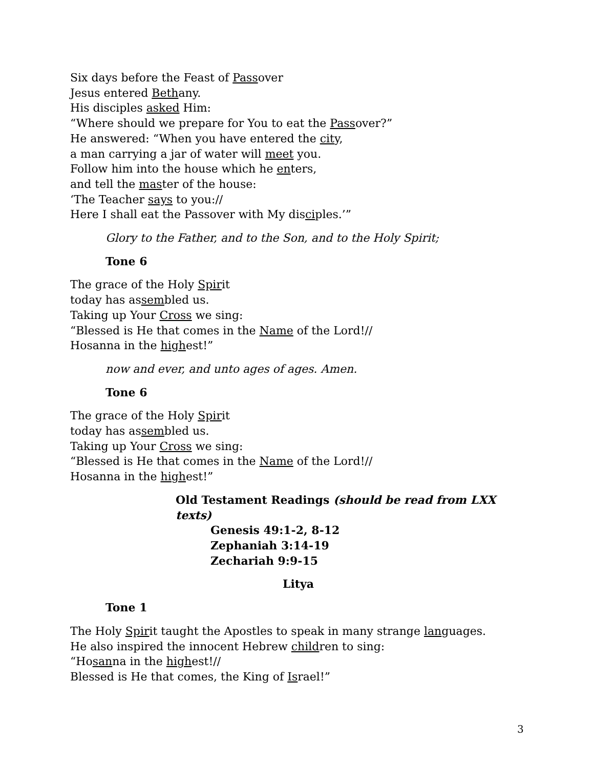Six days before the Feast of Passover
Jesus entered Bethany.
His disciples asked Him:
“Where should we prepare for You to eat the Passover?”
He answered: “When you have entered the city,
a man carrying a jar of water will meet you.
Follow him into the house which he enters,
and tell the master of the house:
‘The Teacher says to you://
Here I shall eat the Passover with My disciples.’”
Glory to the Father, and to the Son, and to the Holy Spirit;
Tone 6
The grace of the Holy Spirit
today has assembled us.
Taking up Your Cross we sing:
“Blessed is He that comes in the Name of the Lord!//
Hosanna in the highest!”
now and ever, and unto ages of ages. Amen.
Tone 6
The grace of the Holy Spirit
today has assembled us.
Taking up Your Cross we sing:
“Blessed is He that comes in the Name of the Lord!//
Hosanna in the highest!”
Old Testament Readings (should be read from LXX texts)
Genesis 49:1-2, 8-12
Zephaniah 3:14-19
Zechariah 9:9-15
Litya
Tone 1
The Holy Spirit taught the Apostles to speak in many strange languages.
He also inspired the innocent Hebrew children to sing:
“Hosanna in the highest!//
Blessed is He that comes, the King of Israel!”
3